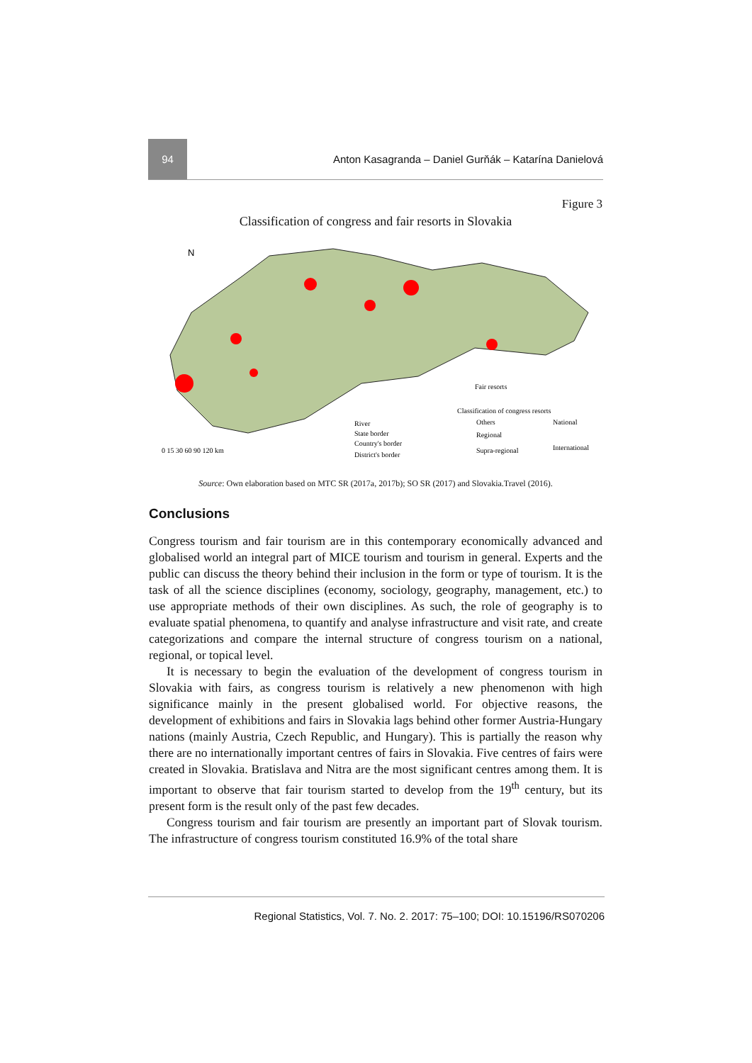94
Anton Kasagranda – Daniel Gurňák – Katarína Danielová
Figure 3
Classification of congress and fair resorts in Slovakia
N
River
State border
Country's border
District's border
Fair resorts
Classification of congress resorts
Others
National
Regional
Supra-regional
International
0 15 30 60 90 120 km
Source: Own elaboration based on MTC SR (2017a, 2017b); SO SR (2017) and Slovakia.Travel (2016).
Conclusions
Congress tourism and fair tourism are in this contemporary economically advanced and globalised world an integral part of MICE tourism and tourism in general. Experts and the public can discuss the theory behind their inclusion in the form or type of tourism. It is the task of all the science disciplines (economy, sociology, geography, management, etc.) to use appropriate methods of their own disciplines. As such, the role of geography is to evaluate spatial phenomena, to quantify and analyse infrastructure and visit rate, and create categorizations and compare the internal structure of congress tourism on a national, regional, or topical level.
It is necessary to begin the evaluation of the development of congress tourism in Slovakia with fairs, as congress tourism is relatively a new phenomenon with high significance mainly in the present globalised world. For objective reasons, the development of exhibitions and fairs in Slovakia lags behind other former Austria-Hungary nations (mainly Austria, Czech Republic, and Hungary). This is partially the reason why there are no internationally important centres of fairs in Slovakia. Five centres of fairs were created in Slovakia. Bratislava and Nitra are the most significant centres among them. It is important to observe that fair tourism started to develop from the 19<sup>th</sup> century, but its present form is the result only of the past few decades.
Congress tourism and fair tourism are presently an important part of Slovak tourism. The infrastructure of congress tourism constituted 16.9% of the total share
Regional Statistics, Vol. 7. No. 2. 2017: 75–100; DOI: 10.15196/RS070206